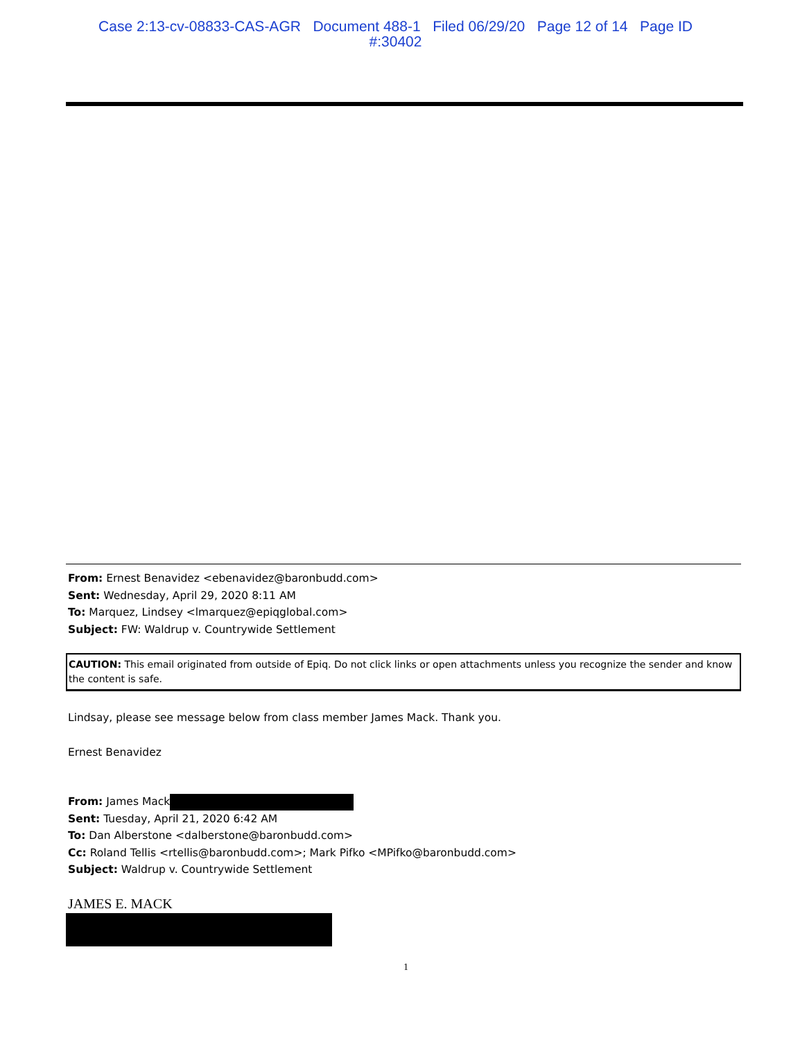Case 2:13-cv-08833-CAS-AGR Document 488-1 Filed 06/29/20 Page 12 of 14 Page ID
#:30402
From: Ernest Benavidez <ebenavidez@baronbudd.com>
Sent: Wednesday, April 29, 2020 8:11 AM
To: Marquez, Lindsey <lmarquez@epiqglobal.com>
Subject: FW: Waldrup v. Countrywide Settlement
CAUTION: This email originated from outside of Epiq. Do not click links or open attachments unless you recognize the sender and know the content is safe.
Lindsay, please see message below from class member James Mack. Thank you.
Ernest Benavidez
From: James Mack
Sent: Tuesday, April 21, 2020 6:42 AM
To: Dan Alberstone <dalberstone@baronbudd.com>
Cc: Roland Tellis <rtellis@baronbudd.com>; Mark Pifko <MPifko@baronbudd.com>
Subject: Waldrup v. Countrywide Settlement
JAMES E. MACK
1